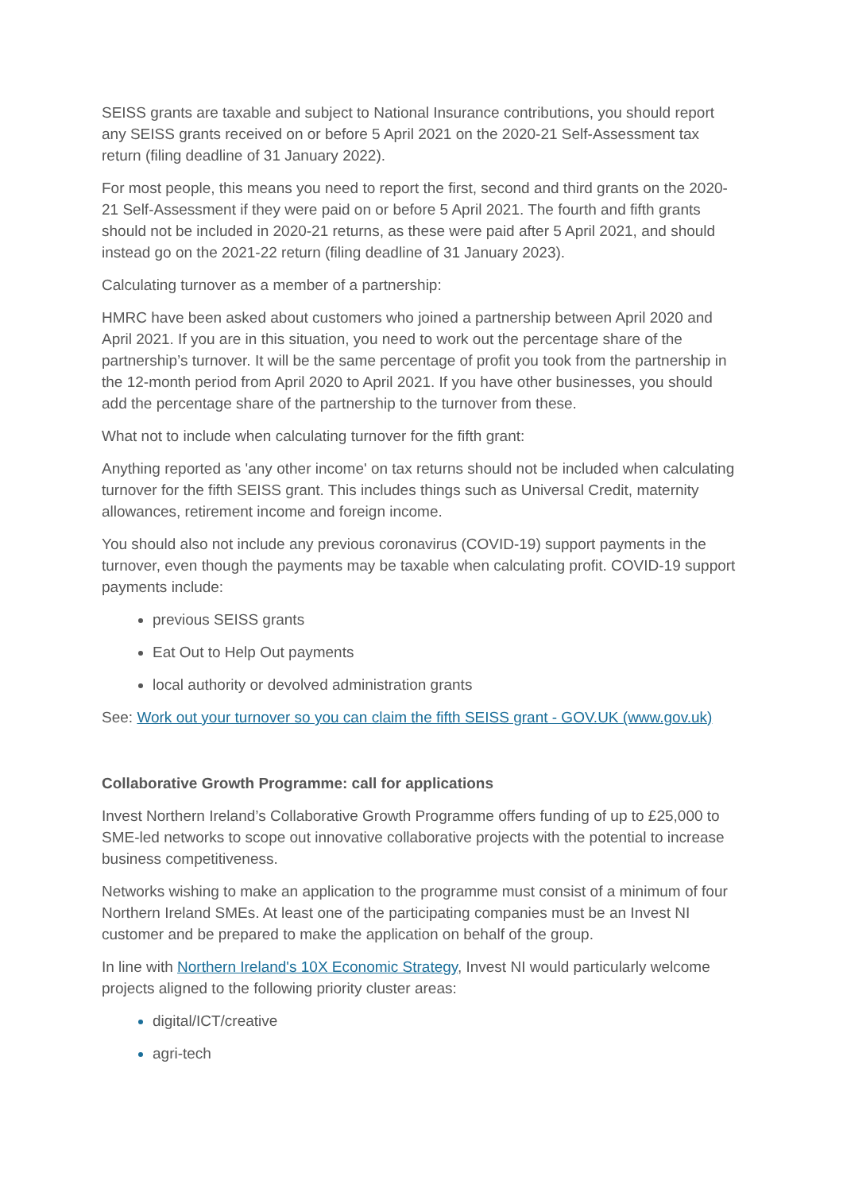SEISS grants are taxable and subject to National Insurance contributions, you should report any SEISS grants received on or before 5 April 2021 on the 2020-21 Self-Assessment tax return (filing deadline of 31 January 2022).
For most people, this means you need to report the first, second and third grants on the 2020-21 Self-Assessment if they were paid on or before 5 April 2021. The fourth and fifth grants should not be included in 2020-21 returns, as these were paid after 5 April 2021, and should instead go on the 2021-22 return (filing deadline of 31 January 2023).
Calculating turnover as a member of a partnership:
HMRC have been asked about customers who joined a partnership between April 2020 and April 2021. If you are in this situation, you need to work out the percentage share of the partnership’s turnover. It will be the same percentage of profit you took from the partnership in the 12-month period from April 2020 to April 2021. If you have other businesses, you should add the percentage share of the partnership to the turnover from these.
What not to include when calculating turnover for the fifth grant:
Anything reported as 'any other income' on tax returns should not be included when calculating turnover for the fifth SEISS grant. This includes things such as Universal Credit, maternity allowances, retirement income and foreign income.
You should also not include any previous coronavirus (COVID-19) support payments in the turnover, even though the payments may be taxable when calculating profit. COVID-19 support payments include:
previous SEISS grants
Eat Out to Help Out payments
local authority or devolved administration grants
See: Work out your turnover so you can claim the fifth SEISS grant - GOV.UK (www.gov.uk)
Collaborative Growth Programme: call for applications
Invest Northern Ireland’s Collaborative Growth Programme offers funding of up to £25,000 to SME-led networks to scope out innovative collaborative projects with the potential to increase business competitiveness.
Networks wishing to make an application to the programme must consist of a minimum of four Northern Ireland SMEs. At least one of the participating companies must be an Invest NI customer and be prepared to make the application on behalf of the group.
In line with Northern Ireland's 10X Economic Strategy, Invest NI would particularly welcome projects aligned to the following priority cluster areas:
digital/ICT/creative
agri-tech